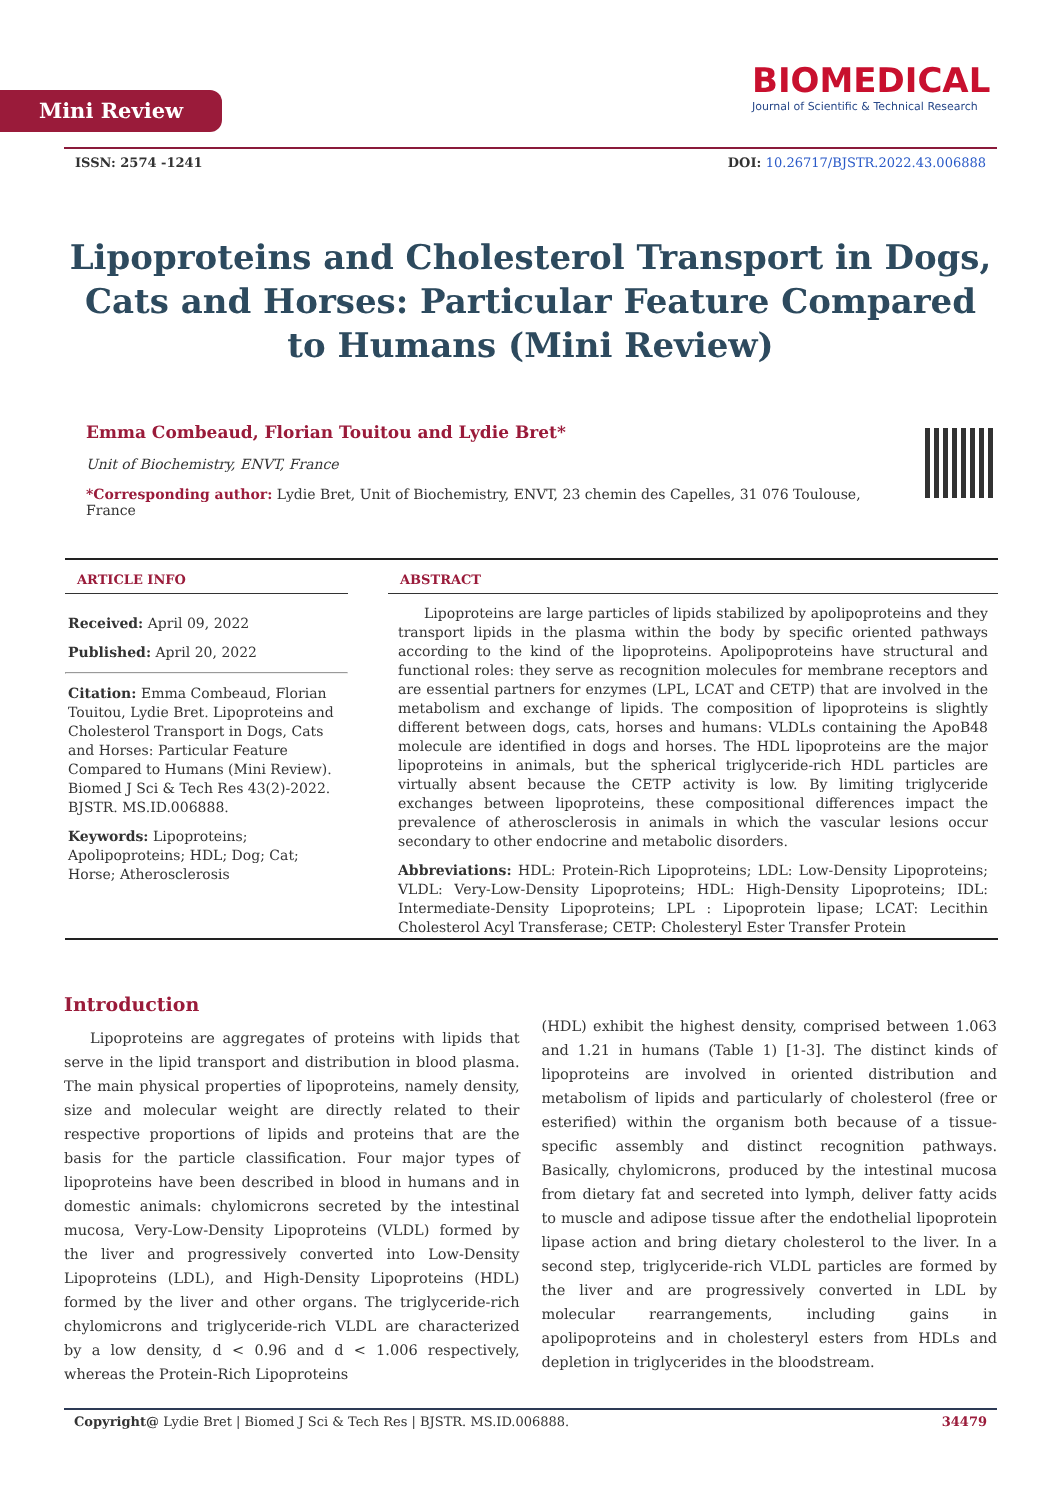Mini Review
BIOMEDICAL
Journal of Scientific & Technical Research
ISSN: 2574 -1241 DOI: 10.26717/BJSTR.2022.43.006888
Lipoproteins and Cholesterol Transport in Dogs, Cats and Horses: Particular Feature Compared to Humans (Mini Review)
Emma Combeaud, Florian Touitou and Lydie Bret*
Unit of Biochemistry, ENVT, France
*Corresponding author: Lydie Bret, Unit of Biochemistry, ENVT, 23 chemin des Capelles, 31 076 Toulouse, France
ARTICLE INFO
Received: April 09, 2022
Published: April 20, 2022
Citation: Emma Combeaud, Florian Touitou, Lydie Bret. Lipoproteins and Cholesterol Transport in Dogs, Cats and Horses: Particular Feature Compared to Humans (Mini Review). Biomed J Sci & Tech Res 43(2)-2022. BJSTR. MS.ID.006888.
Keywords: Lipoproteins; Apolipoproteins; HDL; Dog; Cat; Horse; Atherosclerosis
ABSTRACT
Lipoproteins are large particles of lipids stabilized by apolipoproteins and they transport lipids in the plasma within the body by specific oriented pathways according to the kind of the lipoproteins. Apolipoproteins have structural and functional roles: they serve as recognition molecules for membrane receptors and are essential partners for enzymes (LPL, LCAT and CETP) that are involved in the metabolism and exchange of lipids. The composition of lipoproteins is slightly different between dogs, cats, horses and humans: VLDLs containing the ApoB48 molecule are identified in dogs and horses. The HDL lipoproteins are the major lipoproteins in animals, but the spherical triglyceride-rich HDL particles are virtually absent because the CETP activity is low. By limiting triglyceride exchanges between lipoproteins, these compositional differences impact the prevalence of atherosclerosis in animals in which the vascular lesions occur secondary to other endocrine and metabolic disorders.
Abbreviations: HDL: Protein-Rich Lipoproteins; LDL: Low-Density Lipoproteins; VLDL: Very-Low-Density Lipoproteins; HDL: High-Density Lipoproteins; IDL: Intermediate-Density Lipoproteins; LPL : Lipoprotein lipase; LCAT: Lecithin Cholesterol Acyl Transferase; CETP: Cholesteryl Ester Transfer Protein
Introduction
Lipoproteins are aggregates of proteins with lipids that serve in the lipid transport and distribution in blood plasma. The main physical properties of lipoproteins, namely density, size and molecular weight are directly related to their respective proportions of lipids and proteins that are the basis for the particle classification. Four major types of lipoproteins have been described in blood in humans and in domestic animals: chylomicrons secreted by the intestinal mucosa, Very-Low-Density Lipoproteins (VLDL) formed by the liver and progressively converted into Low-Density Lipoproteins (LDL), and High-Density Lipoproteins (HDL) formed by the liver and other organs. The triglyceride-rich chylomicrons and triglyceride-rich VLDL are characterized by a low density, d < 0.96 and d < 1.006 respectively, whereas the Protein-Rich Lipoproteins
(HDL) exhibit the highest density, comprised between 1.063 and 1.21 in humans (Table 1) [1-3]. The distinct kinds of lipoproteins are involved in oriented distribution and metabolism of lipids and particularly of cholesterol (free or esterified) within the organism both because of a tissue-specific assembly and distinct recognition pathways. Basically, chylomicrons, produced by the intestinal mucosa from dietary fat and secreted into lymph, deliver fatty acids to muscle and adipose tissue after the endothelial lipoprotein lipase action and bring dietary cholesterol to the liver. In a second step, triglyceride-rich VLDL particles are formed by the liver and are progressively converted in LDL by molecular rearrangements, including gains in apolipoproteins and in cholesteryl esters from HDLs and depletion in triglycerides in the bloodstream.
Copyright@ Lydie Bret | Biomed J Sci & Tech Res | BJSTR. MS.ID.006888. 34479